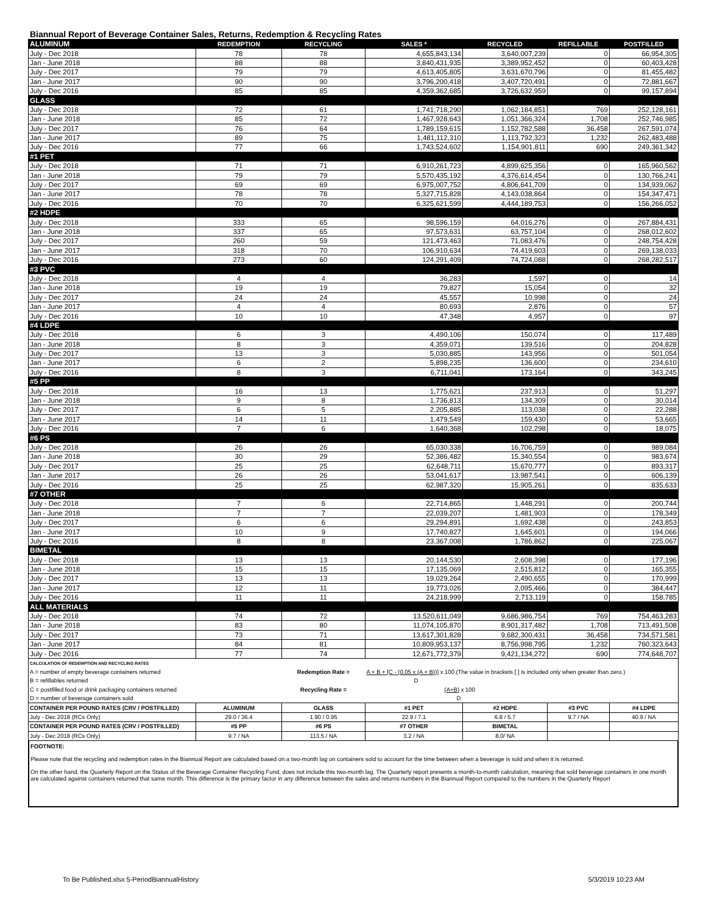Biannual Report of Beverage Container Sales, Returns, Redemption & Recycling Rates
| ALUMINUM | REDEMPTION | RECYCLING | SALES * | RECYCLED | REFILLABLE | POSTFILLED |
| --- | --- | --- | --- | --- | --- | --- |
| July - Dec 2018 | 78 | 78 | 4,655,843,134 | 3,640,007,239 | 0 | 66,954,305 |
| Jan - June 2018 | 88 | 88 | 3,840,431,935 | 3,389,952,452 | 0 | 60,403,428 |
| July - Dec 2017 | 79 | 79 | 4,613,405,805 | 3,631,670,796 | 0 | 81,455,482 |
| Jan - June 2017 | 90 | 90 | 3,796,200,418 | 3,407,720,491 | 0 | 72,881,667 |
| July - Dec 2016 | 85 | 85 | 4,359,362,685 | 3,726,632,959 | 0 | 99,157,894 |
| GLASS | | | | | | |
| July - Dec 2018 | 72 | 61 | 1,741,718,290 | 1,062,184,851 | 769 | 252,128,161 |
| Jan - June 2018 | 85 | 72 | 1,467,928,643 | 1,051,366,324 | 1,708 | 252,746,985 |
| July - Dec 2017 | 76 | 64 | 1,789,159,615 | 1,152,782,588 | 36,458 | 267,591,074 |
| Jan - June 2017 | 89 | 75 | 1,481,112,310 | 1,113,792,323 | 1,232 | 262,483,488 |
| July - Dec 2016 | 77 | 66 | 1,743,524,602 | 1,154,901,811 | 690 | 249,361,342 |
| #1 PET | | | | | | |
| July - Dec 2018 | 71 | 71 | 6,910,261,723 | 4,899,625,356 | 0 | 165,960,562 |
| Jan - June 2018 | 79 | 79 | 5,570,435,192 | 4,376,614,454 | 0 | 130,766,241 |
| July - Dec 2017 | 69 | 69 | 6,975,007,752 | 4,806,641,709 | 0 | 134,939,062 |
| Jan - June 2017 | 78 | 78 | 5,327,715,828 | 4,143,038,864 | 0 | 154,347,471 |
| July - Dec 2016 | 70 | 70 | 6,325,621,599 | 4,444,189,753 | 0 | 156,266,052 |
| #2 HDPE | | | | | | |
| July - Dec 2018 | 333 | 65 | 98,596,159 | 64,016,276 | 0 | 267,884,431 |
| Jan - June 2018 | 337 | 65 | 97,573,631 | 63,757,104 | 0 | 268,012,602 |
| July - Dec 2017 | 260 | 59 | 121,473,463 | 71,083,476 | 0 | 248,754,428 |
| Jan - June 2017 | 318 | 70 | 106,910,634 | 74,419,603 | 0 | 269,138,033 |
| July - Dec 2016 | 273 | 60 | 124,291,409 | 74,724,088 | 0 | 268,282,517 |
| #3 PVC | | | | | | |
| July - Dec 2018 | 4 | 4 | 36,283 | 1,597 | 0 | 14 |
| Jan - June 2018 | 19 | 19 | 79,827 | 15,054 | 0 | 32 |
| July - Dec 2017 | 24 | 24 | 45,557 | 10,998 | 0 | 24 |
| Jan - June 2017 | 4 | 4 | 80,693 | 2,876 | 0 | 57 |
| July - Dec 2016 | 10 | 10 | 47,348 | 4,957 | 0 | 97 |
| #4 LDPE | | | | | | |
| July - Dec 2018 | 6 | 3 | 4,490,106 | 150,074 | 0 | 117,489 |
| Jan - June 2018 | 8 | 3 | 4,359,071 | 139,516 | 0 | 204,828 |
| July - Dec 2017 | 13 | 3 | 5,030,885 | 143,956 | 0 | 501,054 |
| Jan - June 2017 | 6 | 2 | 5,898,235 | 136,600 | 0 | 234,610 |
| July - Dec 2016 | 8 | 3 | 6,711,041 | 173,164 | 0 | 343,245 |
| #5 PP | | | | | | |
| July - Dec 2018 | 16 | 13 | 1,775,621 | 237,913 | 0 | 51,297 |
| Jan - June 2018 | 9 | 8 | 1,736,813 | 134,309 | 0 | 30,014 |
| July - Dec 2017 | 6 | 5 | 2,205,885 | 113,038 | 0 | 22,288 |
| Jan - June 2017 | 14 | 11 | 1,479,549 | 159,430 | 0 | 53,665 |
| July - Dec 2016 | 7 | 6 | 1,640,368 | 102,298 | 0 | 18,075 |
| #6 PS | | | | | | |
| July - Dec 2018 | 26 | 26 | 65,030,338 | 16,706,759 | 0 | 989,084 |
| Jan - June 2018 | 30 | 29 | 52,386,482 | 15,340,554 | 0 | 983,674 |
| July - Dec 2017 | 25 | 25 | 62,648,711 | 15,670,777 | 0 | 893,317 |
| Jan - June 2017 | 26 | 26 | 53,041,617 | 13,987,541 | 0 | 606,139 |
| July - Dec 2016 | 25 | 25 | 62,987,320 | 15,905,261 | 0 | 835,633 |
| #7 OTHER | | | | | | |
| July - Dec 2018 | 7 | 6 | 22,714,865 | 1,448,291 | 0 | 200,744 |
| Jan - June 2018 | 7 | 7 | 22,039,207 | 1,481,903 | 0 | 178,349 |
| July - Dec 2017 | 6 | 6 | 29,294,891 | 1,692,438 | 0 | 243,853 |
| Jan - June 2017 | 10 | 9 | 17,740,827 | 1,645,601 | 0 | 194,066 |
| July - Dec 2016 | 8 | 8 | 23,367,008 | 1,786,862 | 0 | 225,067 |
| BIMETAL | | | | | | |
| July - Dec 2018 | 13 | 13 | 20,144,530 | 2,608,398 | 0 | 177,196 |
| Jan - June 2018 | 15 | 15 | 17,135,069 | 2,515,812 | 0 | 165,355 |
| July - Dec 2017 | 13 | 13 | 19,029,264 | 2,490,655 | 0 | 170,999 |
| Jan - June 2017 | 12 | 11 | 19,773,026 | 2,095,466 | 0 | 384,447 |
| July - Dec 2016 | 11 | 11 | 24,218,999 | 2,713,119 | 0 | 158,785 |
| ALL MATERIALS | | | | | | |
| July - Dec 2018 | 74 | 72 | 13,520,611,049 | 9,686,986,754 | 769 | 754,463,283 |
| Jan - June 2018 | 83 | 80 | 11,074,105,870 | 8,901,317,482 | 1,708 | 713,491,508 |
| July - Dec 2017 | 73 | 71 | 13,617,301,828 | 9,682,300,431 | 36,458 | 734,571,581 |
| Jan - June 2017 | 84 | 81 | 10,809,953,137 | 8,756,998,795 | 1,232 | 760,323,643 |
| July - Dec 2016 | 77 | 74 | 12,671,772,379 | 9,421,134,272 | 690 | 774,648,707 |
| CALCULATION OF REDEMPTION AND RECYCLING RATES | | | | | | |
| A = number of empty beverage containers returned | | Redemption Rate = | A + B + [C - (0.05 x (A + B))] x 100 (The value in brackets [ ] is included only when greater than zero.) | | | |
| B = refillables returned | | | D | | | |
| C = postfilled food or drink packaging containers returned | | Recycling Rate = | (A+B) x 100 | | | |
| D = number of beverage containers sold | | | D | | | |
| CONTAINER PER POUND RATES (CRV / POSTFILLED) | ALUMINUM | GLASS | #1 PET | #2 HDPE | #3 PVC | #4 LDPE |
| July - Dec 2018 (RCs Only) | 29.0 / 36.4 | 1.90 / 0.95 | 22.9 / 7.1 | 6.8 / 5.7 | 9.7 / NA | 40.9 / NA |
| CONTAINER PER POUND RATES (CRV / POSTFILLED) | #5 PP | #6 PS | #7 OTHER | BIMETAL | | |
| July - Dec 2018 (RCs Only) | 9.7 / NA | 113.5 / NA | 3.2 / NA | 8.0/ NA | | |
FOOTNOTE:
Please note that the recycling and redemption rates in the Biannual Report are calculated based on a two-month lag on containers sold to account for the time between when a beverage is sold and when it is returned.
On the other hand, the Quarterly Report on the Status of the Beverage Container Recycling Fund, does not include this two-month lag. The Quarterly report presents a month-to-month calculation, meaning that sold beverage containers in one month are calculated against containers returned that same month. This difference is the primary factor in any difference between the sales and returns numbers in the Biannual Report compared to the numbers in the Quarterly Report
To Be Published.xlsx 5-PeriodBiannualHistory 5/3/2019 10:23 AM